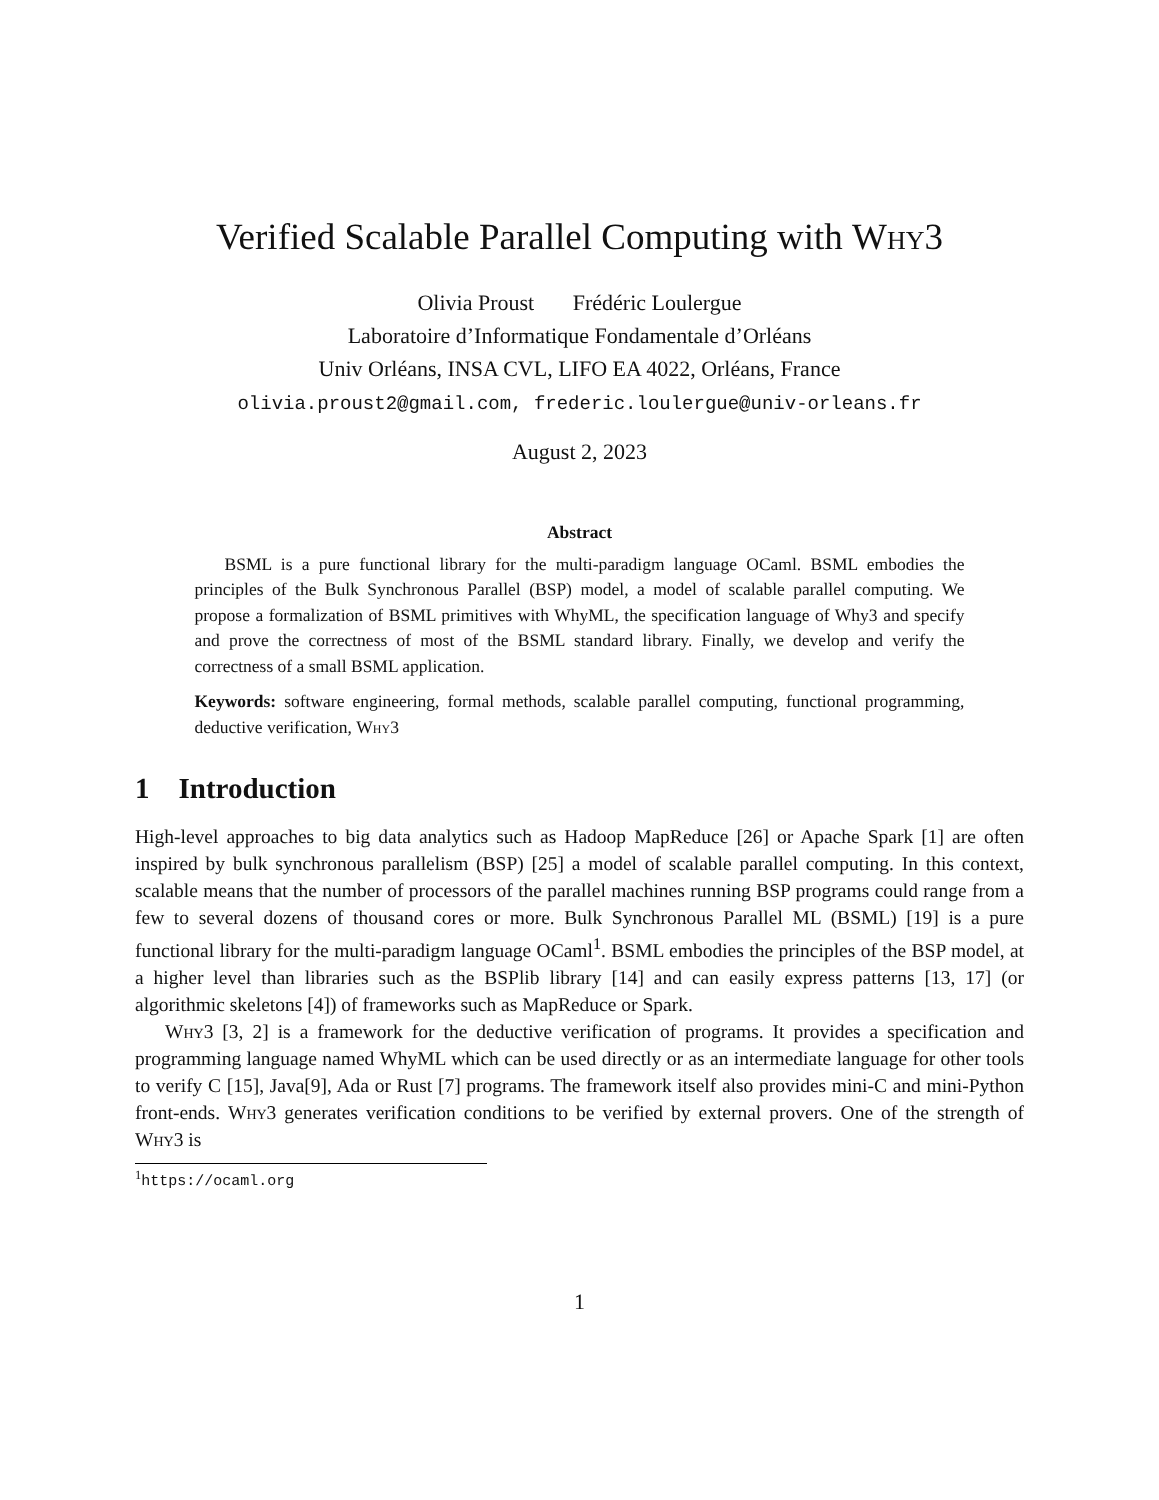Verified Scalable Parallel Computing with Why3
Olivia Proust Frédéric Loulergue
Laboratoire d’Informatique Fondamentale d’Orléans
Univ Orléans, INSA CVL, LIFO EA 4022, Orléans, France
olivia.proust2@gmail.com, frederic.loulergue@univ-orleans.fr
August 2, 2023
Abstract
BSML is a pure functional library for the multi-paradigm language OCaml. BSML embodies the principles of the Bulk Synchronous Parallel (BSP) model, a model of scalable parallel computing. We propose a formalization of BSML primitives with WhyML, the specification language of Why3 and specify and prove the correctness of most of the BSML standard library. Finally, we develop and verify the correctness of a small BSML application.
Keywords: software engineering, formal methods, scalable parallel computing, functional programming, deductive verification, Why3
1 Introduction
High-level approaches to big data analytics such as Hadoop MapReduce [26] or Apache Spark [1] are often inspired by bulk synchronous parallelism (BSP) [25] a model of scalable parallel computing. In this context, scalable means that the number of processors of the parallel machines running BSP programs could range from a few to several dozens of thousand cores or more. Bulk Synchronous Parallel ML (BSML) [19] is a pure functional library for the multi-paradigm language OCaml<sup>1</sup>. BSML embodies the principles of the BSP model, at a higher level than libraries such as the BSPlib library [14] and can easily express patterns [13, 17] (or algorithmic skeletons [4]) of frameworks such as MapReduce or Spark.
Why3 [3, 2] is a framework for the deductive verification of programs. It provides a specification and programming language named WhyML which can be used directly or as an intermediate language for other tools to verify C [15], Java[9], Ada or Rust [7] programs. The framework itself also provides mini-C and mini-Python front-ends. Why3 generates verification conditions to be verified by external provers. One of the strength of Why3 is
<sup>1</sup> https://ocaml.org
1